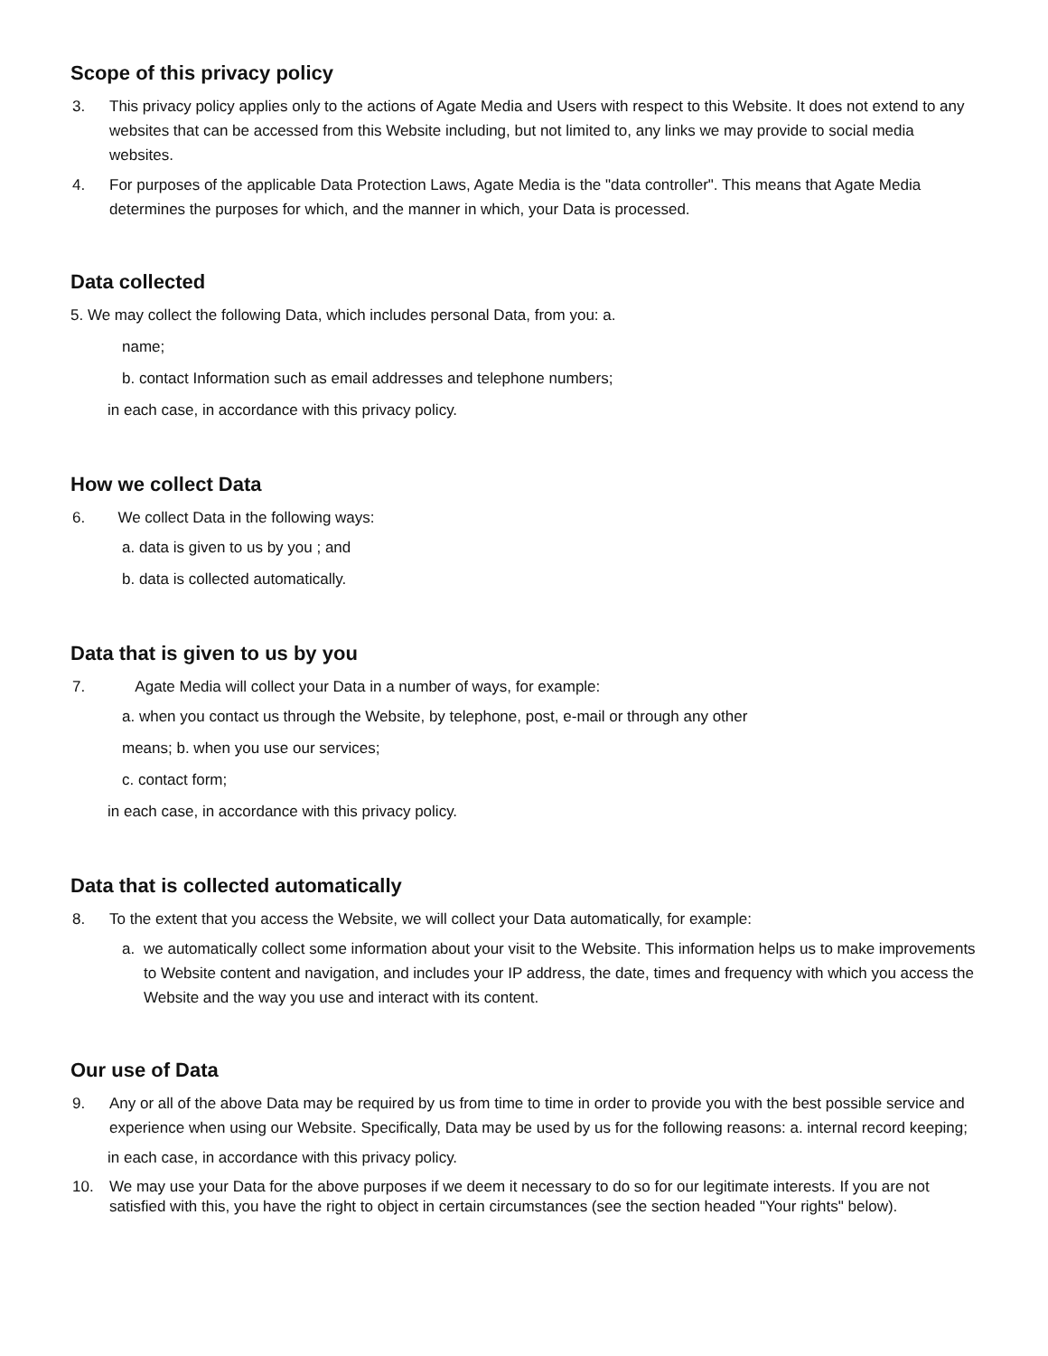Scope of this privacy policy
3. This privacy policy applies only to the actions of Agate Media and Users with respect to this Website. It does not extend to any websites that can be accessed from this Website including, but not limited to, any links we may provide to social media websites.
4. For purposes of the applicable Data Protection Laws, Agate Media is the "data controller". This means that Agate Media determines the purposes for which, and the manner in which, your Data is processed.
Data collected
5. We may collect the following Data, which includes personal Data, from you: a.
name;
b. contact Information such as email addresses and telephone numbers;
in each case, in accordance with this privacy policy.
How we collect Data
6. We collect Data in the following ways:
a. data is given to us by you ; and
b. data is collected automatically.
Data that is given to us by you
7. Agate Media will collect your Data in a number of ways, for example:
a. when you contact us through the Website, by telephone, post, e-mail or through any other
means; b. when you use our services;
c. contact form;
in each case, in accordance with this privacy policy.
Data that is collected automatically
8. To the extent that you access the Website, we will collect your Data automatically, for example:
a. we automatically collect some information about your visit to the Website. This information helps us to make improvements to Website content and navigation, and includes your IP address, the date, times and frequency with which you access the Website and the way you use and interact with its content.
Our use of Data
9. Any or all of the above Data may be required by us from time to time in order to provide you with the best possible service and experience when using our Website. Specifically, Data may be used by us for the following reasons: a. internal record keeping;
in each case, in accordance with this privacy policy.
10. We may use your Data for the above purposes if we deem it necessary to do so for our legitimate interests. If you are not satisfied with this, you have the right to object in certain circumstances (see the section headed "Your rights" below).